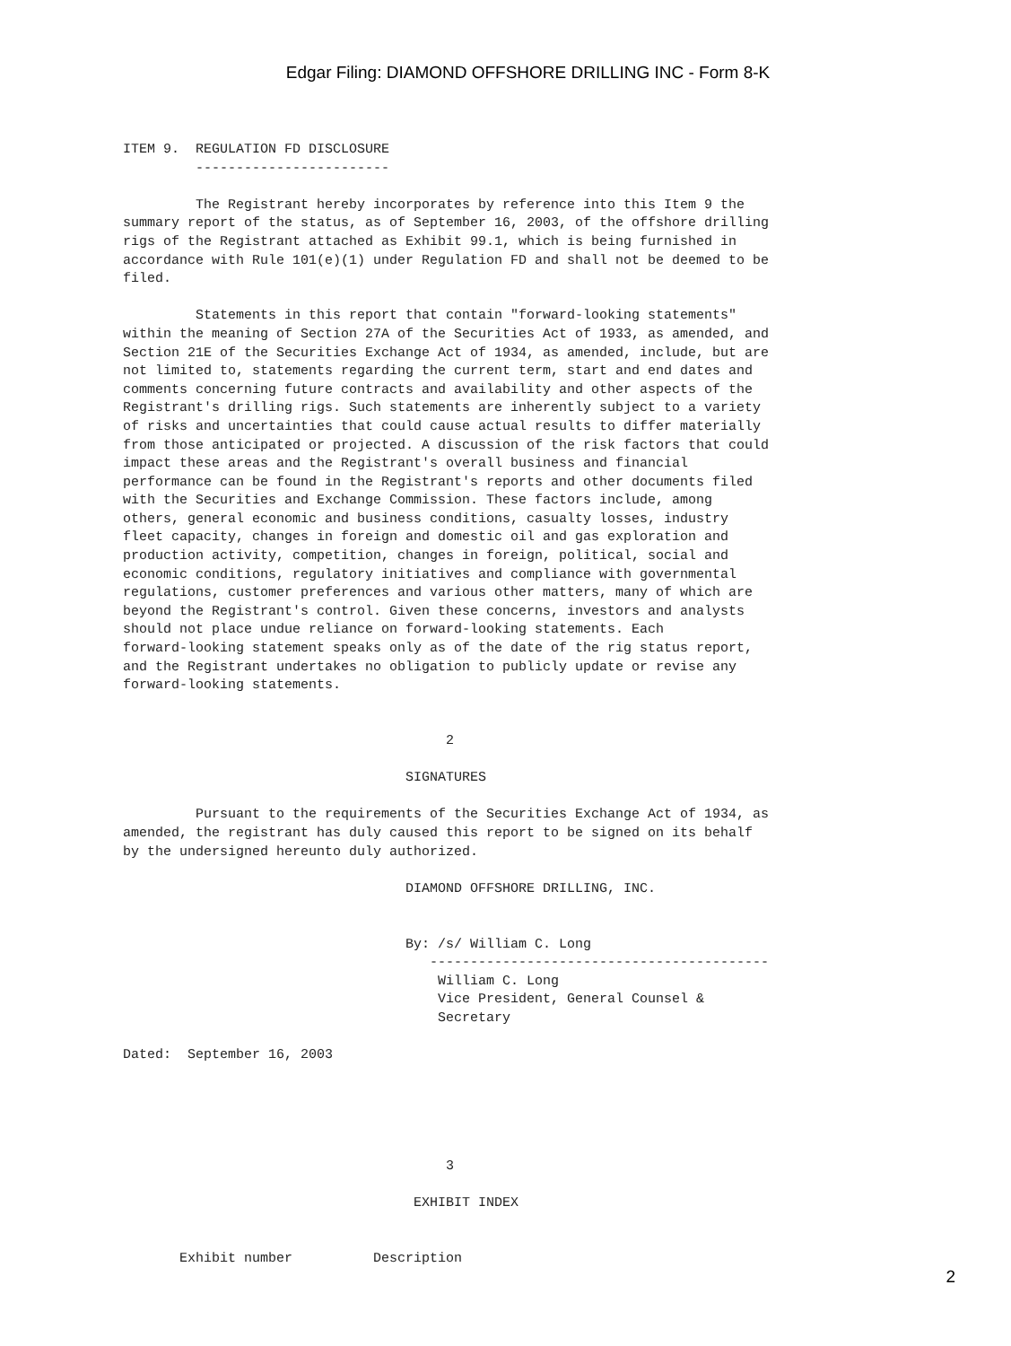Edgar Filing: DIAMOND OFFSHORE DRILLING INC - Form 8-K
ITEM 9.  REGULATION FD DISCLOSURE
         ------------------------

         The Registrant hereby incorporates by reference into this Item 9 the
summary report of the status, as of September 16, 2003, of the offshore drilling
rigs of the Registrant attached as Exhibit 99.1, which is being furnished in
accordance with Rule 101(e)(1) under Regulation FD and shall not be deemed to be
filed.

         Statements in this report that contain "forward-looking statements"
within the meaning of Section 27A of the Securities Act of 1933, as amended, and
Section 21E of the Securities Exchange Act of 1934, as amended, include, but are
not limited to, statements regarding the current term, start and end dates and
comments concerning future contracts and availability and other aspects of the
Registrant's drilling rigs. Such statements are inherently subject to a variety
of risks and uncertainties that could cause actual results to differ materially
from those anticipated or projected. A discussion of the risk factors that could
impact these areas and the Registrant's overall business and financial
performance can be found in the Registrant's reports and other documents filed
with the Securities and Exchange Commission. These factors include, among
others, general economic and business conditions, casualty losses, industry
fleet capacity, changes in foreign and domestic oil and gas exploration and
production activity, competition, changes in foreign, political, social and
economic conditions, regulatory initiatives and compliance with governmental
regulations, customer preferences and various other matters, many of which are
beyond the Registrant's control. Given these concerns, investors and analysts
should not place undue reliance on forward-looking statements. Each
forward-looking statement speaks only as of the date of the rig status report,
and the Registrant undertakes no obligation to publicly update or revise any
forward-looking statements.


                                        2

                                   SIGNATURES

         Pursuant to the requirements of the Securities Exchange Act of 1934, as
amended, the registrant has duly caused this report to be signed on its behalf
by the undersigned hereunto duly authorized.

                                   DIAMOND OFFSHORE DRILLING, INC.


                                   By: /s/ William C. Long
                                      ------------------------------------------
                                       William C. Long
                                       Vice President, General Counsel &
                                       Secretary

Dated:  September 16, 2003





                                        3

                                    EXHIBIT INDEX


       Exhibit number          Description
2